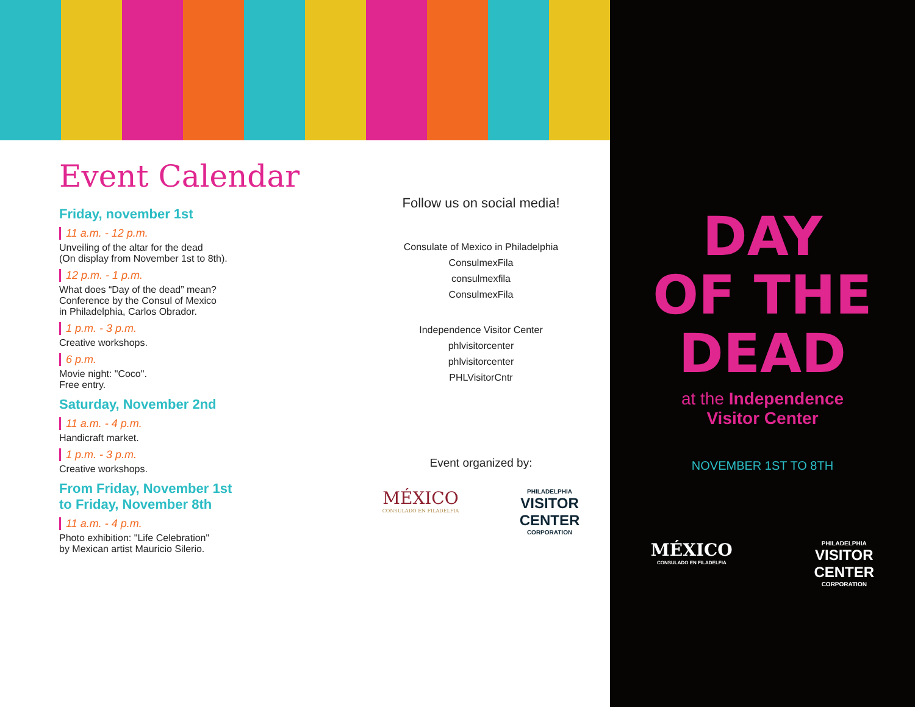Event Calendar
Friday, november 1st
11 a.m. - 12 p.m.
Unveiling of the altar for the dead
(On display from November 1st to 8th).
12 p.m. - 1 p.m.
What does “Day of the dead” mean?
Conference by the Consul of Mexico
in Philadelphia, Carlos Obrador.
1 p.m. - 3 p.m.
Creative workshops.
6 p.m.
Movie night: "Coco".
Free entry.
Saturday, November 2nd
11 a.m. - 4 p.m.
Handicraft market.
1 p.m. - 3 p.m.
Creative workshops.
From Friday, November 1st
to Friday, November 8th
11 a.m. - 4 p.m.
Photo exhibition: "Life Celebration"
by Mexican artist Mauricio Silerio.
Follow us on social media!
Consulate of Mexico in Philadelphia
ConsulmexFila
consulmexfila
ConsulmexFila
Independence Visitor Center
phlvisitorcenter
phlvisitorcenter
PHLVisitorCntr
Event organized by:
MÉXICO
CONSULADO EN FILADELFIA
PHILADELPHIA
VISITOR
CENTER
CORPORATION
DAY
OF THE
DEAD
at the Independence
Visitor Center
NOVEMBER 1ST TO 8TH
MÉXICO
CONSULADO EN FILADELFIA
PHILADELPHIA
VISITOR
CENTER
CORPORATION